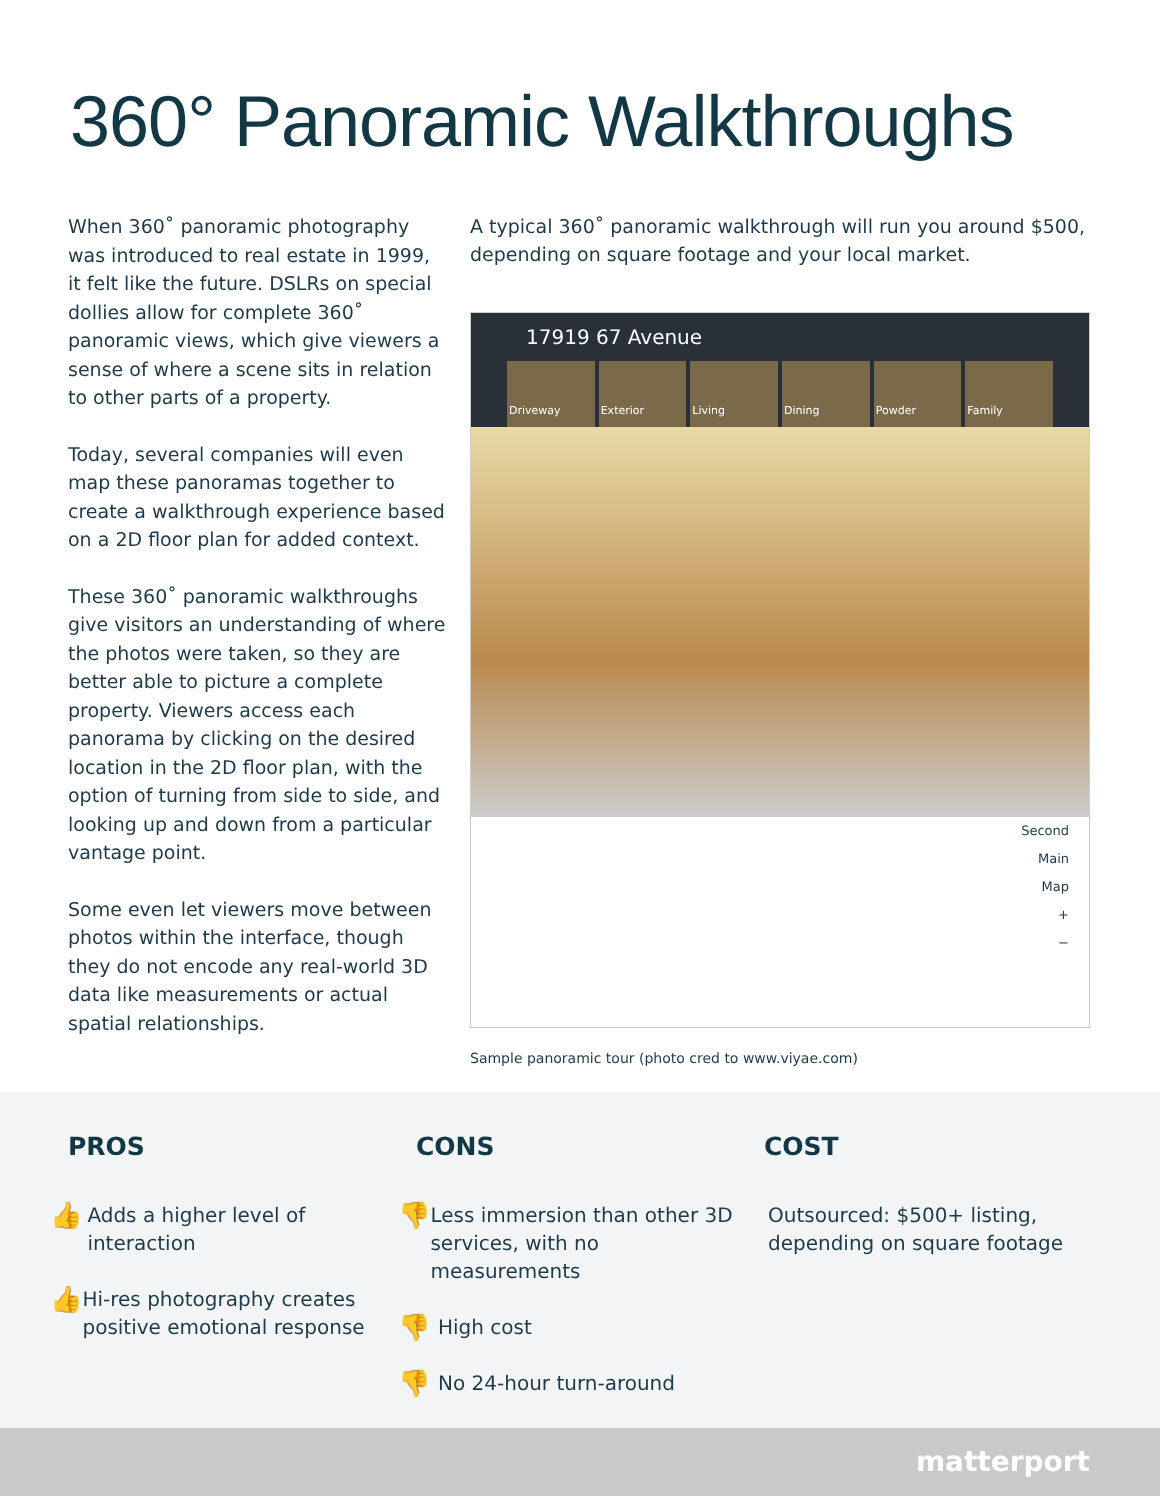360° Panoramic Walkthroughs
When 360˚ panoramic photography was introduced to real estate in 1999, it felt like the future. DSLRs on special dollies allow for complete 360˚ panoramic views, which give viewers a sense of where a scene sits in relation to other parts of a property.
Today, several companies will even map these panoramas together to create a walkthrough experience based on a 2D floor plan for added context.
These 360˚ panoramic walkthroughs give visitors an understanding of where the photos were taken, so they are better able to picture a complete property. Viewers access each panorama by clicking on the desired location in the 2D floor plan, with the option of turning from side to side, and looking up and down from a particular vantage point.
Some even let viewers move between photos within the interface, though they do not encode any real-world 3D data like measurements or actual spatial relationships.
A typical 360˚ panoramic walkthrough will run you around $500, depending on square footage and your local market.
17919 67 Avenue
Driveway Exterior Living Dining Powder Family
Second
Main
Map
+
−
Sample panoramic tour (photo cred to www.viyae.com)
PROS
👍 Adds a higher level of interaction
👍 Hi-res photography creates positive emotional response
CONS
👎 Less immersion than other 3D services, with no measurements
👎 High cost
👎 No 24-hour turn-around
COST
Outsourced: $500+ listing, depending on square footage
matterport